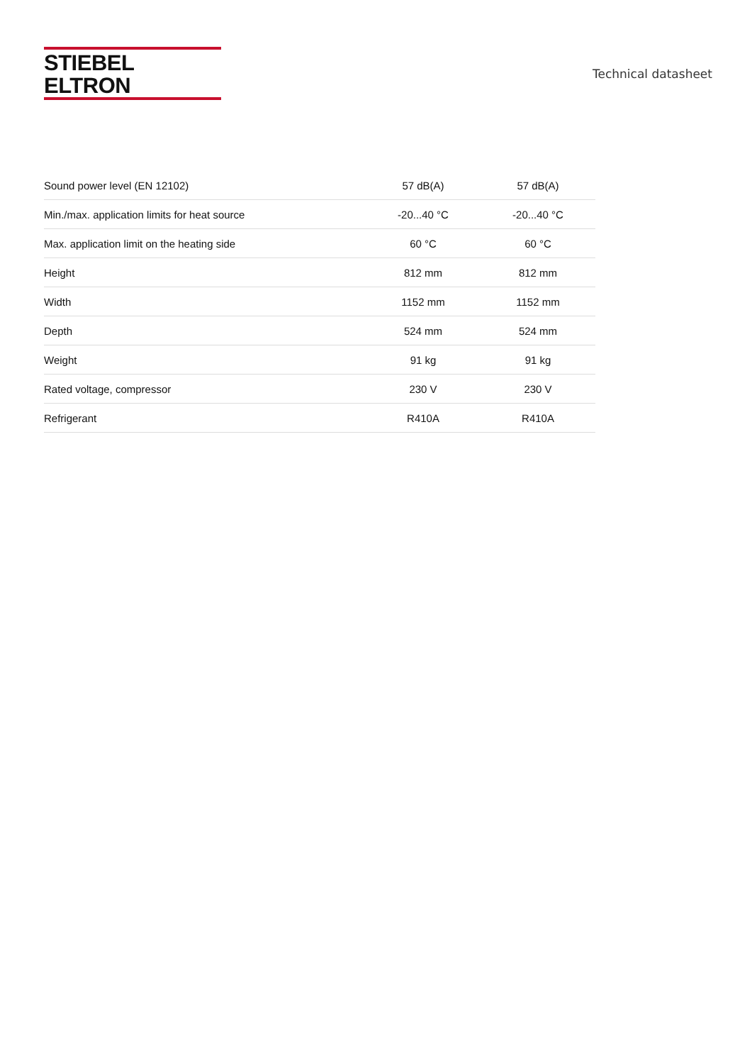STIEBEL ELTRON
Technical datasheet
| Sound power level (EN 12102) | 57 dB(A) | 57 dB(A) |
| Min./max. application limits for heat source | -20...40 °C | -20...40 °C |
| Max. application limit on the heating side | 60 °C | 60 °C |
| Height | 812 mm | 812 mm |
| Width | 1152 mm | 1152 mm |
| Depth | 524 mm | 524 mm |
| Weight | 91 kg | 91 kg |
| Rated voltage, compressor | 230 V | 230 V |
| Refrigerant | R410A | R410A |